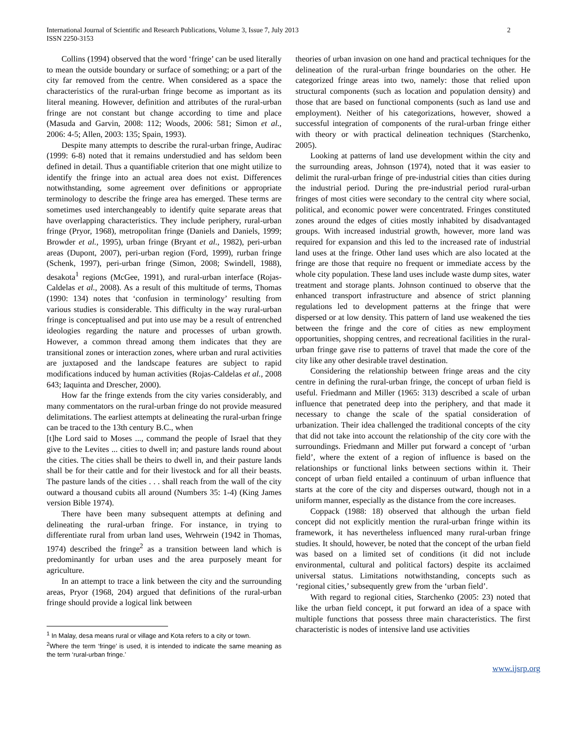International Journal of Scientific and Research Publications, Volume 3, Issue 7, July 2013
ISSN 2250-3153
2
Collins (1994) observed that the word ‘fringe’ can be used literally to mean the outside boundary or surface of something; or a part of the city far removed from the centre. When considered as a space the characteristics of the rural-urban fringe become as important as its literal meaning. However, definition and attributes of the rural-urban fringe are not constant but change according to time and place (Masuda and Garvin, 2008: 112; Woods, 2006: 581; Simon et al., 2006: 4-5; Allen, 2003: 135; Spain, 1993).
Despite many attempts to describe the rural-urban fringe, Audirac (1999: 6-8) noted that it remains understudied and has seldom been defined in detail. Thus a quantifiable criterion that one might utilize to identify the fringe into an actual area does not exist. Differences notwithstanding, some agreement over definitions or appropriate terminology to describe the fringe area has emerged. These terms are sometimes used interchangeably to identify quite separate areas that have overlapping characteristics. They include periphery, rural-urban fringe (Pryor, 1968), metropolitan fringe (Daniels and Daniels, 1999; Browder et al., 1995), urban fringe (Bryant et al., 1982), peri-urban areas (Dupont, 2007), peri-urban region (Ford, 1999), rurban fringe (Schenk, 1997), peri-urban fringe (Simon, 2008; Swindell, 1988), desakota<sup>1</sup> regions (McGee, 1991), and rural-urban interface (Rojas-Caldelas et al., 2008). As a result of this multitude of terms, Thomas (1990: 134) notes that ‘confusion in terminology’ resulting from various studies is considerable. This difficulty in the way rural-urban fringe is conceptualised and put into use may be a result of entrenched ideologies regarding the nature and processes of urban growth. However, a common thread among them indicates that they are transitional zones or interaction zones, where urban and rural activities are juxtaposed and the landscape features are subject to rapid modifications induced by human activities (Rojas-Caldelas et al., 2008 643; Iaquinta and Drescher, 2000).
How far the fringe extends from the city varies considerably, and many commentators on the rural-urban fringe do not provide measured delimitations. The earliest attempts at delineating the rural-urban fringe can be traced to the 13th century B.C., when
[t]he Lord said to Moses ..., command the people of Israel that they give to the Levites ... cities to dwell in; and pasture lands round about the cities. The cities shall be theirs to dwell in, and their pasture lands shall be for their cattle and for their livestock and for all their beasts. The pasture lands of the cities . . . shall reach from the wall of the city outward a thousand cubits all around (Numbers 35: 1-4) (King James version Bible 1974).
There have been many subsequent attempts at defining and delineating the rural-urban fringe. For instance, in trying to differentiate rural from urban land uses, Wehrwein (1942 in Thomas, 1974) described the fringe<sup>2</sup> as a transition between land which is predominantly for urban uses and the area purposely meant for agriculture.
In an attempt to trace a link between the city and the surrounding areas, Pryor (1968, 204) argued that definitions of the rural-urban fringe should provide a logical link between
<sup>1</sup> In Malay, desa means rural or village and Kota refers to a city or town.
<sup>2</sup> Where the term ‘fringe’ is used, it is intended to indicate the same meaning as the term ‘rural-urban fringe.’
theories of urban invasion on one hand and practical techniques for the delineation of the rural-urban fringe boundaries on the other. He categorized fringe areas into two, namely: those that relied upon structural components (such as location and population density) and those that are based on functional components (such as land use and employment). Neither of his categorizations, however, showed a successful integration of components of the rural-urban fringe either with theory or with practical delineation techniques (Starchenko, 2005).
Looking at patterns of land use development within the city and the surrounding areas, Johnson (1974), noted that it was easier to delimit the rural-urban fringe of pre-industrial cities than cities during the industrial period. During the pre-industrial period rural-urban fringes of most cities were secondary to the central city where social, political, and economic power were concentrated. Fringes constituted zones around the edges of cities mostly inhabited by disadvantaged groups. With increased industrial growth, however, more land was required for expansion and this led to the increased rate of industrial land uses at the fringe. Other land uses which are also located at the fringe are those that require no frequent or immediate access by the whole city population. These land uses include waste dump sites, water treatment and storage plants. Johnson continued to observe that the enhanced transport infrastructure and absence of strict planning regulations led to development patterns at the fringe that were dispersed or at low density. This pattern of land use weakened the ties between the fringe and the core of cities as new employment opportunities, shopping centres, and recreational facilities in the rural-urban fringe gave rise to patterns of travel that made the core of the city like any other desirable travel destination.
Considering the relationship between fringe areas and the city centre in defining the rural-urban fringe, the concept of urban field is useful. Friedmann and Miller (1965: 313) described a scale of urban influence that penetrated deep into the periphery, and that made it necessary to change the scale of the spatial consideration of urbanization. Their idea challenged the traditional concepts of the city that did not take into account the relationship of the city core with the surroundings. Friedmann and Miller put forward a concept of ‘urban field’, where the extent of a region of influence is based on the relationships or functional links between sections within it. Their concept of urban field entailed a continuum of urban influence that starts at the core of the city and disperses outward, though not in a uniform manner, especially as the distance from the core increases.
Coppack (1988: 18) observed that although the urban field concept did not explicitly mention the rural-urban fringe within its framework, it has nevertheless influenced many rural-urban fringe studies. It should, however, be noted that the concept of the urban field was based on a limited set of conditions (it did not include environmental, cultural and political factors) despite its acclaimed universal status. Limitations notwithstanding, concepts such as ‘regional cities,’ subsequently grew from the ‘urban field’.
With regard to regional cities, Starchenko (2005: 23) noted that like the urban field concept, it put forward an idea of a space with multiple functions that possess three main characteristics. The first characteristic is nodes of intensive land use activities
www.ijsrp.org